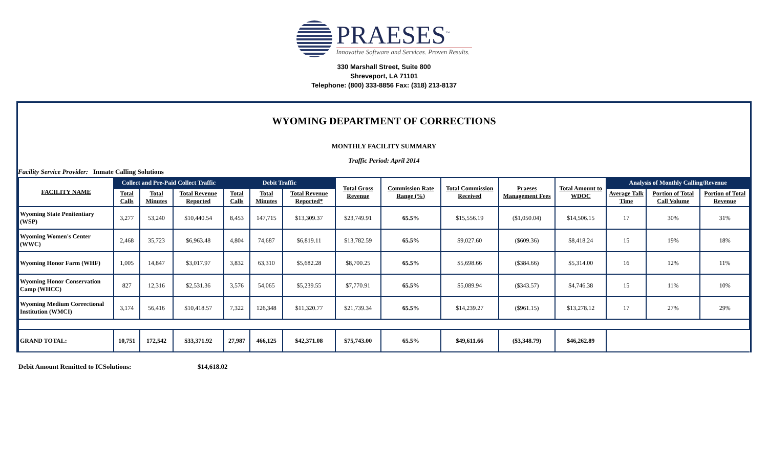PRAESES<sup>™</sup>
Innovative Software and Services. Proven Results.
330 Marshall Street, Suite 800
Shreveport, LA 71101
Telephone: (800) 333-8856 Fax: (318) 213-8137
WYOMING DEPARTMENT OF CORRECTIONS
MONTHLY FACILITY SUMMARY
Traffic Period: April 2014
Facility Service Provider: Inmate Calling Solutions
| FACILITY NAME | Collect and Pre-Paid Collect Traffic | | | Debit Traffic | | | Total Gross Revenue | Commission Rate Range (%) | Total Commission Received | Praeses Management Fees | Total Amount to WDOC | Analysis of Monthly Calling/Revenue | | |
| --- | --- | --- | --- | --- | --- | --- | --- | --- | --- | --- | --- | --- | --- | --- |
| | Total Calls | Total Minutes | Total Revenue Reported | Total Calls | Total Minutes | Total Revenue Reported* | | | | | | Average Talk Time | Portion of Total Call Volume | Portion of Total Revenue |
| Wyoming State Penitentiary (WSP) | 3,277 | 53,240 | $10,440.54 | 8,453 | 147,715 | $13,309.37 | $23,749.91 | 65.5% | $15,556.19 | ($1,050.04) | $14,506.15 | 17 | 30% | 31% |
| Wyoming Women's Center (WWC) | 2,468 | 35,723 | $6,963.48 | 4,804 | 74,687 | $6,819.11 | $13,782.59 | 65.5% | $9,027.60 | ($609.36) | $8,418.24 | 15 | 19% | 18% |
| Wyoming Honor Farm (WHF) | 1,005 | 14,847 | $3,017.97 | 3,832 | 63,310 | $5,682.28 | $8,700.25 | 65.5% | $5,698.66 | ($384.66) | $5,314.00 | 16 | 12% | 11% |
| Wyoming Honor Conservation Camp (WHCC) | 827 | 12,316 | $2,531.36 | 3,576 | 54,065 | $5,239.55 | $7,770.91 | 65.5% | $5,089.94 | ($343.57) | $4,746.38 | 15 | 11% | 10% |
| Wyoming Medium Correctional Institution (WMCI) | 3,174 | 56,416 | $10,418.57 | 7,322 | 126,348 | $11,320.77 | $21,739.34 | 65.5% | $14,239.27 | ($961.15) | $13,278.12 | 17 | 27% | 29% |
| GRAND TOTAL: | 10,751 | 172,542 | $33,371.92 | 27,987 | 466,125 | $42,371.08 | $75,743.00 | 65.5% | $49,611.66 | ($3,348.79) | $46,262.89 | | | |
Debit Amount Remitted to ICSolutions: $14,618.02